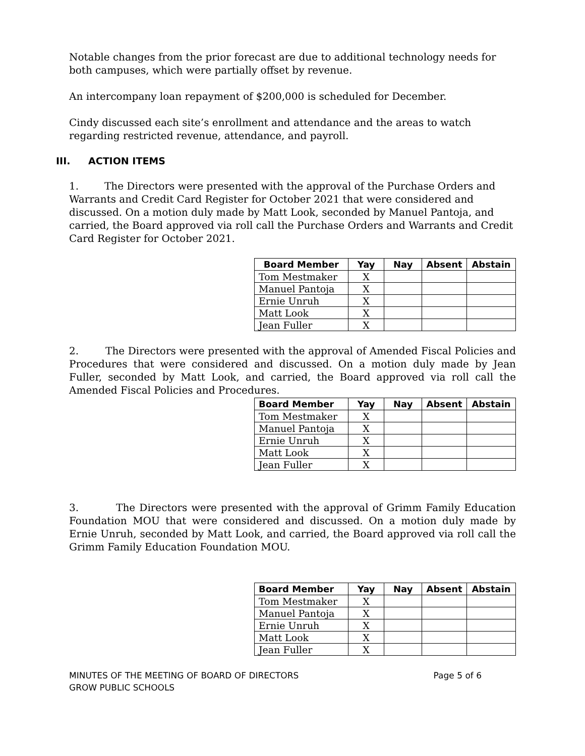Notable changes from the prior forecast are due to additional technology needs for both campuses, which were partially offset by revenue.
An intercompany loan repayment of $200,000 is scheduled for December.
Cindy discussed each site’s enrollment and attendance and the areas to watch regarding restricted revenue, attendance, and payroll.
III. ACTION ITEMS
1. The Directors were presented with the approval of the Purchase Orders and Warrants and Credit Card Register for October 2021 that were considered and discussed. On a motion duly made by Matt Look, seconded by Manuel Pantoja, and carried, the Board approved via roll call the Purchase Orders and Warrants and Credit Card Register for October 2021.
| Board Member | Yay | Nay | Absent | Abstain |
| --- | --- | --- | --- | --- |
| Tom Mestmaker | X | | | |
| Manuel Pantoja | X | | | |
| Ernie Unruh | X | | | |
| Matt Look | X | | | |
| Jean Fuller | X | | | |
2. The Directors were presented with the approval of Amended Fiscal Policies and Procedures that were considered and discussed. On a motion duly made by Jean Fuller, seconded by Matt Look, and carried, the Board approved via roll call the Amended Fiscal Policies and Procedures.
| Board Member | Yay | Nay | Absent | Abstain |
| --- | --- | --- | --- | --- |
| Tom Mestmaker | X | | | |
| Manuel Pantoja | X | | | |
| Ernie Unruh | X | | | |
| Matt Look | X | | | |
| Jean Fuller | X | | | |
3. The Directors were presented with the approval of Grimm Family Education Foundation MOU that were considered and discussed. On a motion duly made by Ernie Unruh, seconded by Matt Look, and carried, the Board approved via roll call the Grimm Family Education Foundation MOU.
| Board Member | Yay | Nay | Absent | Abstain |
| --- | --- | --- | --- | --- |
| Tom Mestmaker | X | | | |
| Manuel Pantoja | X | | | |
| Ernie Unruh | X | | | |
| Matt Look | X | | | |
| Jean Fuller | X | | | |
MINUTES OF THE MEETING OF BOARD OF DIRECTORS
GROW PUBLIC SCHOOLS
Page 5 of 6